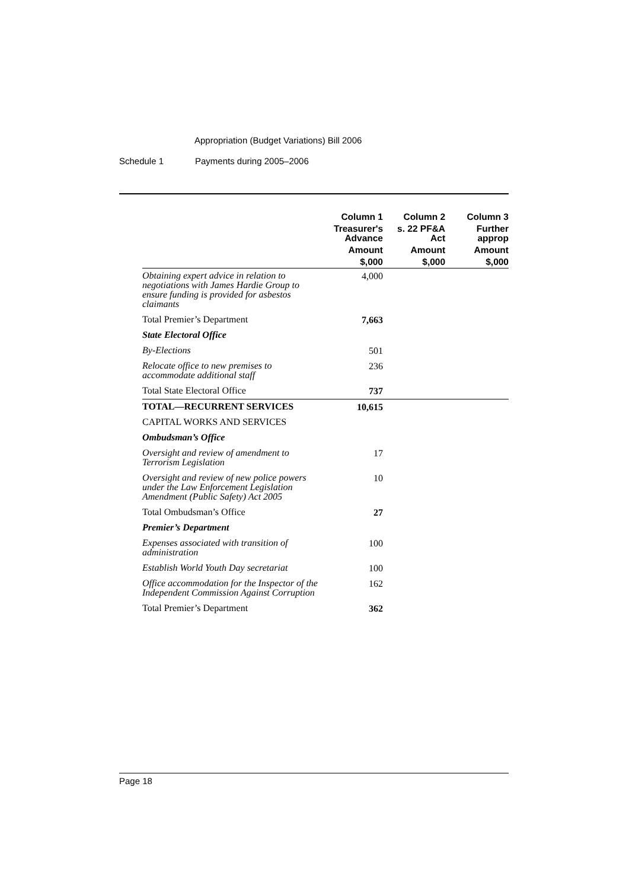Appropriation (Budget Variations) Bill 2006
Schedule 1 Payments during 2005–2006
| | Column 1 | Column 2 | Column 3 |
| --- | --- | --- | --- |
| | Treasurer's Advance | s. 22 PF&A Act | Further approp |
| | Amount | Amount | Amount |
| | $,000 | $,000 | $,000 |
| Obtaining expert advice in relation to negotiations with James Hardie Group to ensure funding is provided for asbestos claimants | 4,000 | | |
| Total Premier’s Department | 7,663 | | |
| State Electoral Office | | | |
| By-Elections | 501 | | |
| Relocate office to new premises to accommodate additional staff | 236 | | |
| Total State Electoral Office | 737 | | |
| TOTAL—RECURRENT SERVICES | 10,615 | | |
| CAPITAL WORKS AND SERVICES | | | |
| Ombudsman’s Office | | | |
| Oversight and review of amendment to Terrorism Legislation | 17 | | |
| Oversight and review of new police powers under the Law Enforcement Legislation Amendment (Public Safety) Act 2005 | 10 | | |
| Total Ombudsman’s Office | 27 | | |
| Premier’s Department | | | |
| Expenses associated with transition of administration | 100 | | |
| Establish World Youth Day secretariat | 100 | | |
| Office accommodation for the Inspector of the Independent Commission Against Corruption | 162 | | |
| Total Premier’s Department | 362 | | |
Page 18